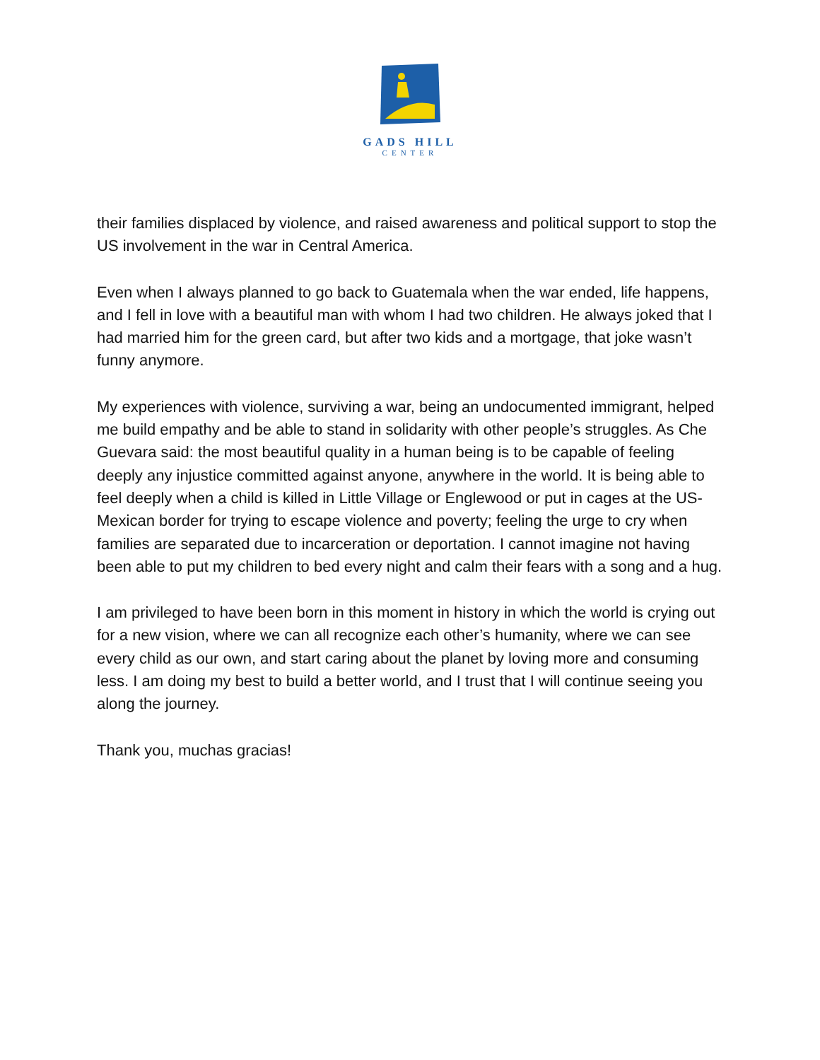GADS HILL
CENTER
their families displaced by violence, and raised awareness and political support to stop the US involvement in the war in Central America.
Even when I always planned to go back to Guatemala when the war ended, life happens, and I fell in love with a beautiful man with whom I had two children. He always joked that I had married him for the green card, but after two kids and a mortgage, that joke wasn’t funny anymore.
My experiences with violence, surviving a war, being an undocumented immigrant, helped me build empathy and be able to stand in solidarity with other people’s struggles. As Che Guevara said: the most beautiful quality in a human being is to be capable of feeling deeply any injustice committed against anyone, anywhere in the world. It is being able to feel deeply when a child is killed in Little Village or Englewood or put in cages at the US-Mexican border for trying to escape violence and poverty; feeling the urge to cry when families are separated due to incarceration or deportation. I cannot imagine not having been able to put my children to bed every night and calm their fears with a song and a hug.
I am privileged to have been born in this moment in history in which the world is crying out for a new vision, where we can all recognize each other’s humanity, where we can see every child as our own, and start caring about the planet by loving more and consuming less. I am doing my best to build a better world, and I trust that I will continue seeing you along the journey.
Thank you, muchas gracias!